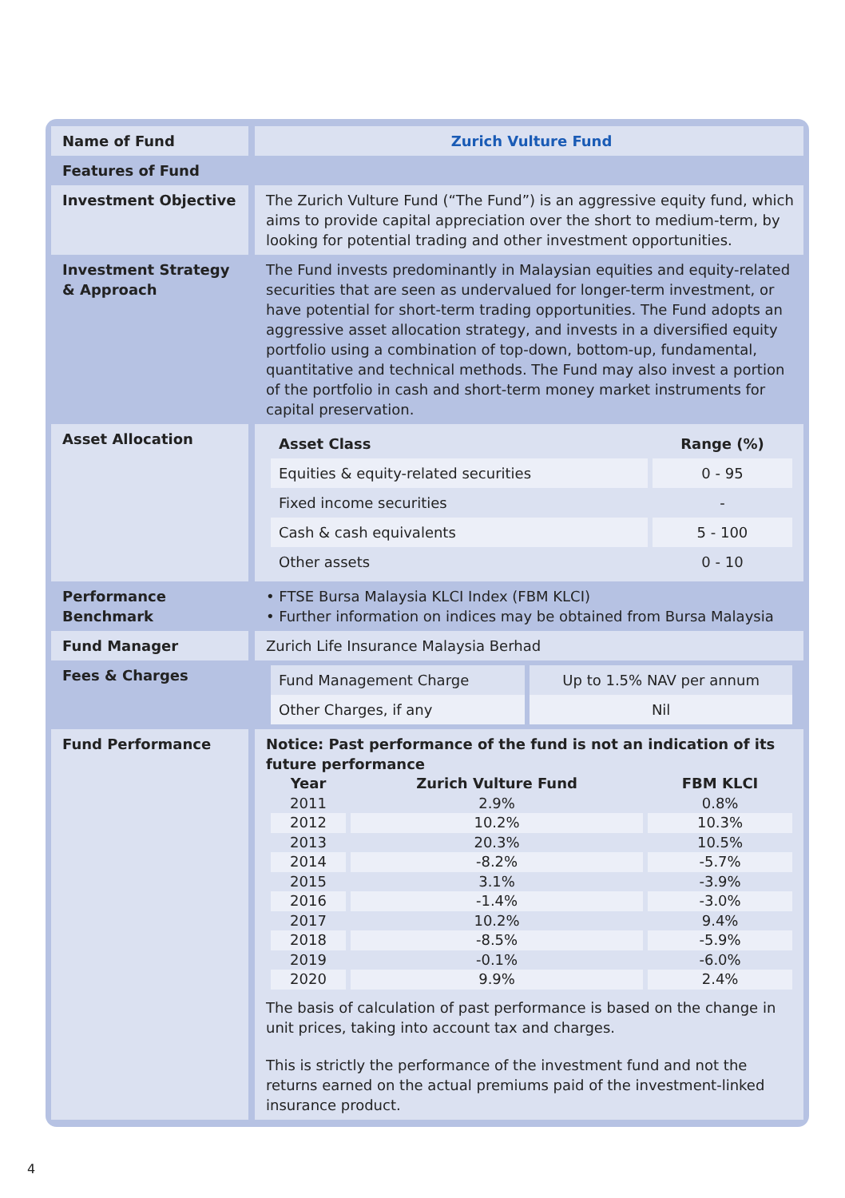| Name of Fund | Zurich Vulture Fund |
| Features of Fund | |
| Investment Objective | The Zurich Vulture Fund (“The Fund”) is an aggressive equity fund, which aims to provide capital appreciation over the short to medium-term, by looking for potential trading and other investment opportunities. |
| Investment Strategy & Approach | The Fund invests predominantly in Malaysian equities and equity-related securities that are seen as undervalued for longer-term investment, or have potential for short-term trading opportunities. The Fund adopts an aggressive asset allocation strategy, and invests in a diversified equity portfolio using a combination of top-down, bottom-up, fundamental, quantitative and technical methods. The Fund may also invest a portion of the portfolio in cash and short-term money market instruments for capital preservation. |
| Asset Allocation | / Asset Class / Range (%) / / --- / --- / / Equities & equity-related securities / 0 - 95 / / Fixed income securities / - / / Cash & cash equivalents / 5 - 100 / / Other assets / 0 - 10 / |
| Performance Benchmark | • FTSE Bursa Malaysia KLCI Index (FBM KLCI) • Further information on indices may be obtained from Bursa Malaysia |
| Fund Manager | Zurich Life Insurance Malaysia Berhad |
| Fees & Charges | / Fund Management Charge / Up to 1.5% NAV per annum / / Other Charges, if any / Nil / |
| Fund Performance | Notice: Past performance of the fund is not an indication of its future performance / Year / Zurich Vulture Fund / FBM KLCI / / --- / --- / --- / / 2011 / 2.9% / 0.8% / / 2012 / 10.2% / 10.3% / / 2013 / 20.3% / 10.5% / / 2014 / -8.2% / -5.7% / / 2015 / 3.1% / -3.9% / / 2016 / -1.4% / -3.0% / / 2017 / 10.2% / 9.4% / / 2018 / -8.5% / -5.9% / / 2019 / -0.1% / -6.0% / / 2020 / 9.9% / 2.4% / The basis of calculation of past performance is based on the change in unit prices, taking into account tax and charges. This is strictly the performance of the investment fund and not the returns earned on the actual premiums paid of the investment-linked insurance product. |
4